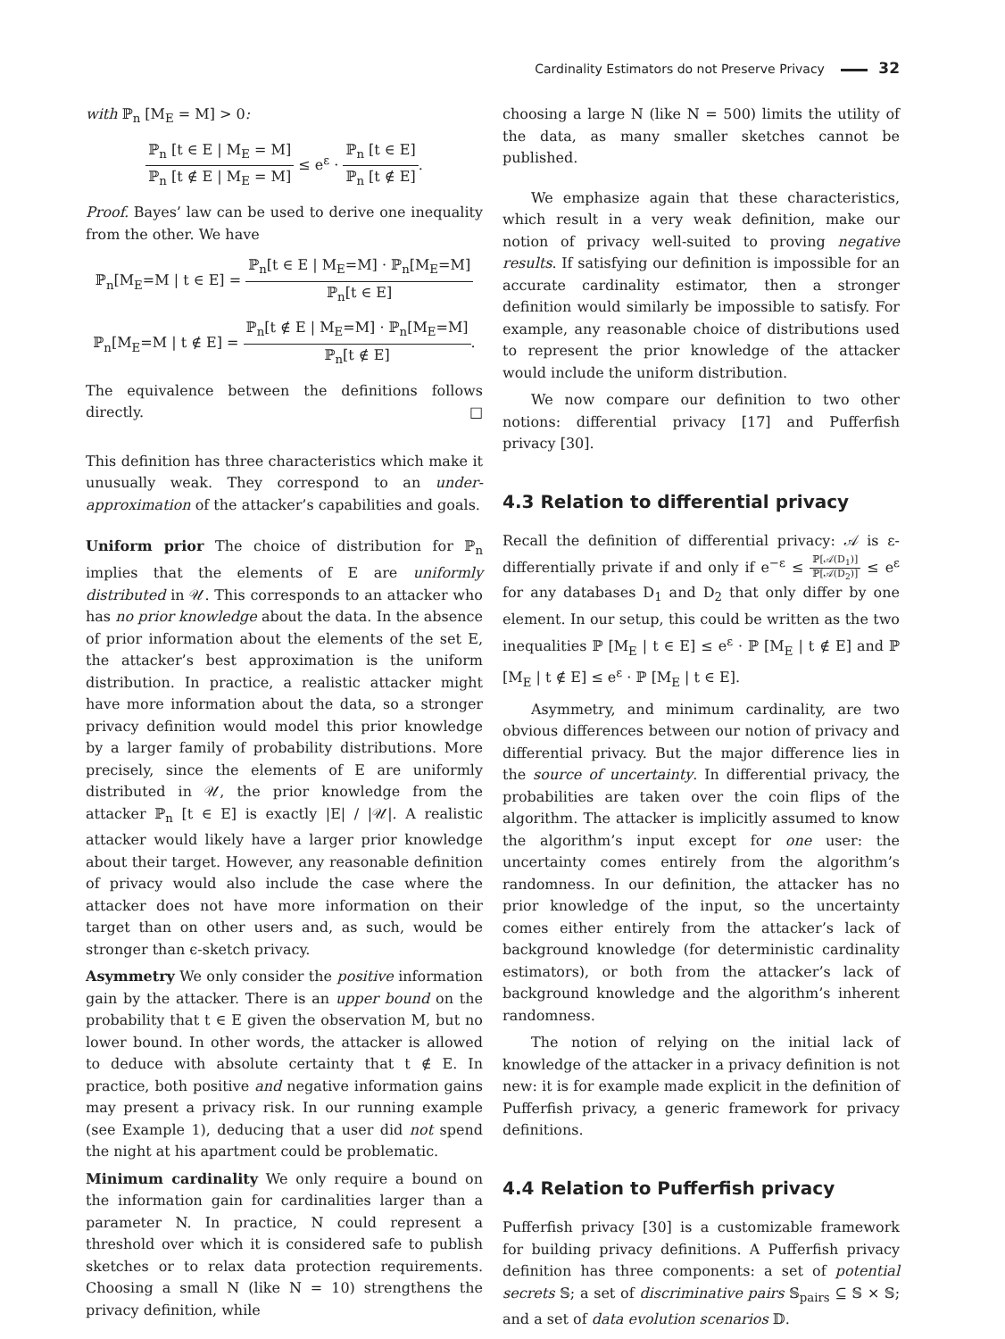Cardinality Estimators do not Preserve Privacy 32
with ℙ<sub>n</sub> [M<sub>E</sub> = M] > 0:
ℙ<sub>n</sub> [t ∈ E | M<sub>E</sub> = M] ℙ<sub>n</sub> [t ∉ E | M<sub>E</sub> = M] ≤ e<sup>ε</sup> · ℙ<sub>n</sub> [t ∈ E] ℙ<sub>n</sub> [t ∉ E].
Proof. Bayes’ law can be used to derive one inequality from the other. We have
ℙ<sub>n</sub>[M<sub>E</sub>=M | t ∈ E] = ℙ<sub>n</sub>[t ∈ E | M<sub>E</sub>=M] · ℙ<sub>n</sub>[M<sub>E</sub>=M] ℙ<sub>n</sub>[t ∈ E]
ℙ<sub>n</sub>[M<sub>E</sub>=M | t ∉ E] = ℙ<sub>n</sub>[t ∉ E | M<sub>E</sub>=M] · ℙ<sub>n</sub>[M<sub>E</sub>=M] ℙ<sub>n</sub>[t ∉ E].
The equivalence between the definitions follows directly. □
This definition has three characteristics which make it unusually weak. They correspond to an under-approximation of the attacker’s capabilities and goals.
Uniform prior The choice of distribution for ℙ<sub>n</sub> implies that the elements of E are uniformly distributed in 𝒰. This corresponds to an attacker who has no prior knowledge about the data. In the absence of prior information about the elements of the set E, the attacker’s best approximation is the uniform distribution. In practice, a realistic attacker might have more information about the data, so a stronger privacy definition would model this prior knowledge by a larger family of probability distributions. More precisely, since the elements of E are uniformly distributed in 𝒰, the prior knowledge from the attacker ℙ<sub>n</sub> [t ∈ E] is exactly |E| / |𝒰|. A realistic attacker would likely have a larger prior knowledge about their target. However, any reasonable definition of privacy would also include the case where the attacker does not have more information on their target than on other users and, as such, would be stronger than ϵ-sketch privacy.
Asymmetry We only consider the positive information gain by the attacker. There is an upper bound on the probability that t ∈ E given the observation M, but no lower bound. In other words, the attacker is allowed to deduce with absolute certainty that t ∉ E. In practice, both positive and negative information gains may present a privacy risk. In our running example (see Example 1), deducing that a user did not spend the night at his apartment could be problematic.
Minimum cardinality We only require a bound on the information gain for cardinalities larger than a parameter N. In practice, N could represent a threshold over which it is considered safe to publish sketches or to relax data protection requirements. Choosing a small N (like N = 10) strengthens the privacy definition, while
choosing a large N (like N = 500) limits the utility of the data, as many smaller sketches cannot be published.
We emphasize again that these characteristics, which result in a very weak definition, make our notion of privacy well-suited to proving negative results. If satisfying our definition is impossible for an accurate cardinality estimator, then a stronger definition would similarly be impossible to satisfy. For example, any reasonable choice of distributions used to represent the prior knowledge of the attacker would include the uniform distribution.
We now compare our definition to two other notions: differential privacy [17] and Pufferfish privacy [30].
4.3 Relation to differential privacy
Recall the definition of differential privacy: 𝒜 is ε-differentially private if and only if e<sup>−ε</sup> ≤ ℙ[𝒜(D<sub>1</sub>)] ℙ[𝒜(D<sub>2</sub>)] ≤ e<sup>ε</sup> for any databases D<sub>1</sub> and D<sub>2</sub> that only differ by one element. In our setup, this could be written as the two inequalities ℙ [M<sub>E</sub> | t ∈ E] ≤ e<sup>ε</sup> · ℙ [M<sub>E</sub> | t ∉ E] and ℙ [M<sub>E</sub> | t ∉ E] ≤ e<sup>ε</sup> · ℙ [M<sub>E</sub> | t ∈ E].
Asymmetry, and minimum cardinality, are two obvious differences between our notion of privacy and differential privacy. But the major difference lies in the source of uncertainty. In differential privacy, the probabilities are taken over the coin flips of the algorithm. The attacker is implicitly assumed to know the algorithm’s input except for one user: the uncertainty comes entirely from the algorithm’s randomness. In our definition, the attacker has no prior knowledge of the input, so the uncertainty comes either entirely from the attacker’s lack of background knowledge (for deterministic cardinality estimators), or both from the attacker’s lack of background knowledge and the algorithm’s inherent randomness.
The notion of relying on the initial lack of knowledge of the attacker in a privacy definition is not new: it is for example made explicit in the definition of Pufferfish privacy, a generic framework for privacy definitions.
4.4 Relation to Pufferfish privacy
Pufferfish privacy [30] is a customizable framework for building privacy definitions. A Pufferfish privacy definition has three components: a set of potential secrets 𝕊; a set of discriminative pairs 𝕊<sub>pairs</sub> ⊆ 𝕊 × 𝕊; and a set of data evolution scenarios 𝔻.